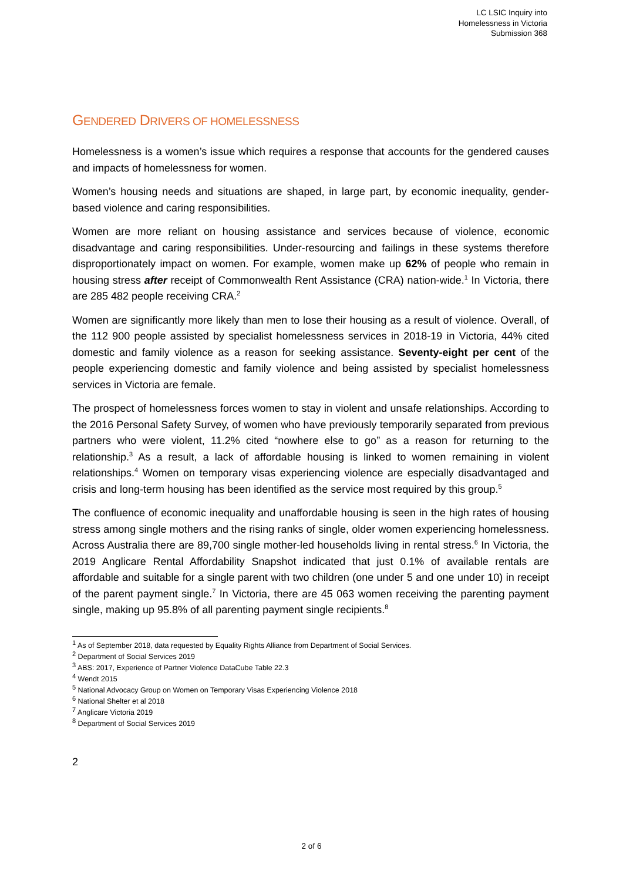LC LSIC Inquiry into
Homelessness in Victoria
Submission 368
GENDERED DRIVERS OF HOMELESSNESS
Homelessness is a women’s issue which requires a response that accounts for the gendered causes and impacts of homelessness for women.
Women’s housing needs and situations are shaped, in large part, by economic inequality, gender-based violence and caring responsibilities.
Women are more reliant on housing assistance and services because of violence, economic disadvantage and caring responsibilities. Under-resourcing and failings in these systems therefore disproportionately impact on women. For example, women make up 62% of people who remain in housing stress after receipt of Commonwealth Rent Assistance (CRA) nation-wide.<sup>1</sup> In Victoria, there are 285 482 people receiving CRA.<sup>2</sup>
Women are significantly more likely than men to lose their housing as a result of violence. Overall, of the 112 900 people assisted by specialist homelessness services in 2018-19 in Victoria, 44% cited domestic and family violence as a reason for seeking assistance. Seventy-eight per cent of the people experiencing domestic and family violence and being assisted by specialist homelessness services in Victoria are female.
The prospect of homelessness forces women to stay in violent and unsafe relationships. According to the 2016 Personal Safety Survey, of women who have previously temporarily separated from previous partners who were violent, 11.2% cited “nowhere else to go” as a reason for returning to the relationship.<sup>3</sup> As a result, a lack of affordable housing is linked to women remaining in violent relationships.<sup>4</sup> Women on temporary visas experiencing violence are especially disadvantaged and crisis and long-term housing has been identified as the service most required by this group.<sup>5</sup>
The confluence of economic inequality and unaffordable housing is seen in the high rates of housing stress among single mothers and the rising ranks of single, older women experiencing homelessness. Across Australia there are 89,700 single mother-led households living in rental stress.<sup>6</sup> In Victoria, the 2019 Anglicare Rental Affordability Snapshot indicated that just 0.1% of available rentals are affordable and suitable for a single parent with two children (one under 5 and one under 10) in receipt of the parent payment single.<sup>7</sup> In Victoria, there are 45 063 women receiving the parenting payment single, making up 95.8% of all parenting payment single recipients.<sup>8</sup>
<sup>1</sup> As of September 2018, data requested by Equality Rights Alliance from Department of Social Services.
<sup>2</sup> Department of Social Services 2019
<sup>3</sup> ABS: 2017, Experience of Partner Violence DataCube Table 22.3
<sup>4</sup> Wendt 2015
<sup>5</sup> National Advocacy Group on Women on Temporary Visas Experiencing Violence 2018
<sup>6</sup> National Shelter et al 2018
<sup>7</sup> Anglicare Victoria 2019
<sup>8</sup> Department of Social Services 2019
2
2 of 6